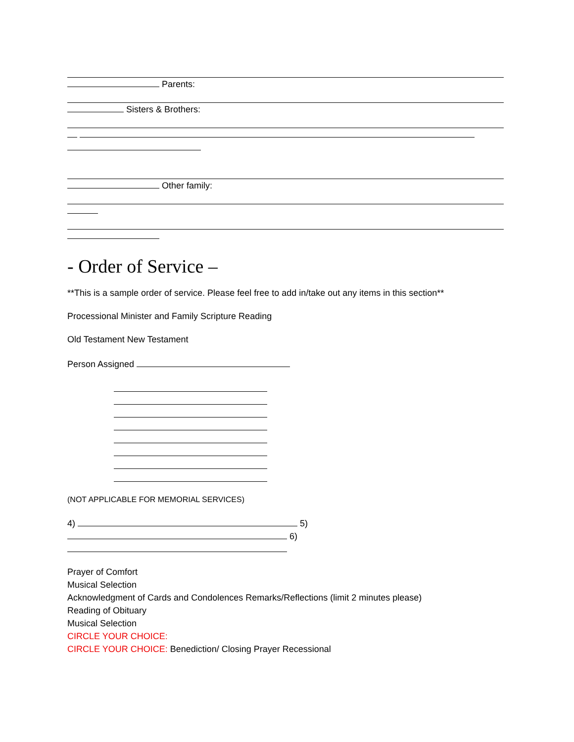Parents:
Sisters & Brothers:
Other family:
- Order of Service –
**This is a sample order of service. Please feel free to add in/take out any items in this section**
Processional Minister and Family Scripture Reading
Old Testament New Testament
Person Assigned
(NOT APPLICABLE FOR MEMORIAL SERVICES)
4) 5)
6)
Prayer of Comfort
Musical Selection
Acknowledgment of Cards and Condolences Remarks/Reflections (limit 2 minutes please)
Reading of Obituary
Musical Selection
CIRCLE YOUR CHOICE:
CIRCLE YOUR CHOICE: Benediction/ Closing Prayer Recessional